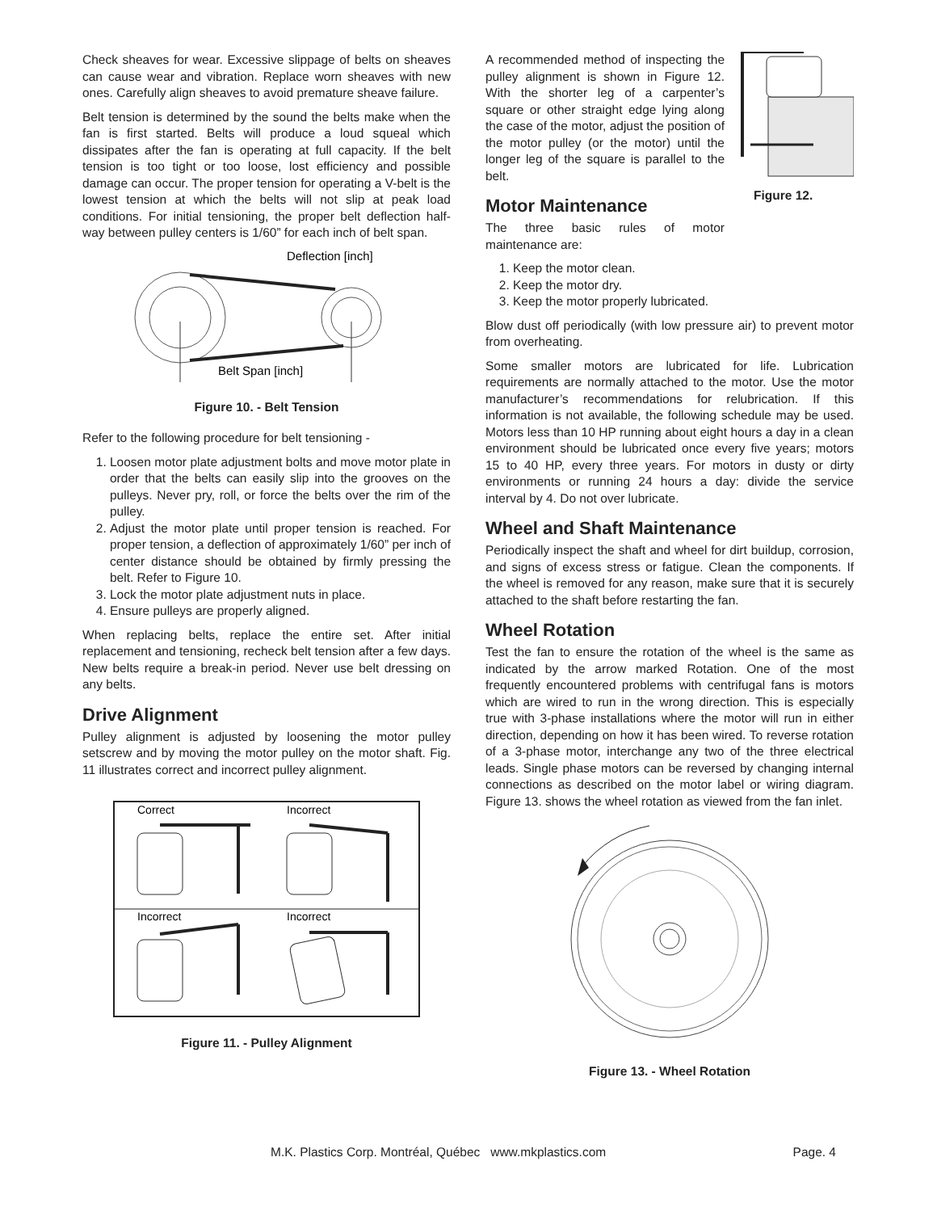Check sheaves for wear. Excessive slippage of belts on sheaves can cause wear and vibration. Replace worn sheaves with new ones. Carefully align sheaves to avoid premature sheave failure.
Belt tension is determined by the sound the belts make when the fan is first started. Belts will produce a loud squeal which dissipates after the fan is operating at full capacity. If the belt tension is too tight or too loose, lost efficiency and possible damage can occur. The proper tension for operating a V-belt is the lowest tension at which the belts will not slip at peak load conditions. For initial tensioning, the proper belt deflection half-way between pulley centers is 1/60” for each inch of belt span.
Deflection [inch]
Belt Span [inch]
Figure 10. - Belt Tension
Refer to the following procedure for belt tensioning -
1. Loosen motor plate adjustment bolts and move motor plate in order that the belts can easily slip into the grooves on the pulleys. Never pry, roll, or force the belts over the rim of the pulley.
2. Adjust the motor plate until proper tension is reached. For proper tension, a deflection of approximately 1/60” per inch of center distance should be obtained by firmly pressing the belt. Refer to Figure 10.
3. Lock the motor plate adjustment nuts in place.
4. Ensure pulleys are properly aligned.
When replacing belts, replace the entire set. After initial replacement and tensioning, recheck belt tension after a few days. New belts require a break-in period. Never use belt dressing on any belts.
Drive Alignment
Pulley alignment is adjusted by loosening the motor pulley setscrew and by moving the motor pulley on the motor shaft. Fig. 11 illustrates correct and incorrect pulley alignment.
Correct
Incorrect
Incorrect
Incorrect
Figure 11. - Pulley Alignment
A recommended method of inspecting the pulley alignment is shown in Figure 12. With the shorter leg of a carpenter’s square or other straight edge lying along the case of the motor, adjust the position of the motor pulley (or the motor) until the longer leg of the square is parallel to the belt.
Motor Maintenance
The three basic rules of motor maintenance are:
Figure 12.
1. Keep the motor clean.
2. Keep the motor dry.
3. Keep the motor properly lubricated.
Blow dust off periodically (with low pressure air) to prevent motor from overheating.
Some smaller motors are lubricated for life. Lubrication requirements are normally attached to the motor. Use the motor manufacturer’s recommendations for relubrication. If this information is not available, the following schedule may be used. Motors less than 10 HP running about eight hours a day in a clean environment should be lubricated once every five years; motors 15 to 40 HP, every three years. For motors in dusty or dirty environments or running 24 hours a day: divide the service interval by 4. Do not over lubricate.
Wheel and Shaft Maintenance
Periodically inspect the shaft and wheel for dirt buildup, corrosion, and signs of excess stress or fatigue. Clean the components. If the wheel is removed for any reason, make sure that it is securely attached to the shaft before restarting the fan.
Wheel Rotation
Test the fan to ensure the rotation of the wheel is the same as indicated by the arrow marked Rotation. One of the most frequently encountered problems with centrifugal fans is motors which are wired to run in the wrong direction. This is especially true with 3-phase installations where the motor will run in either direction, depending on how it has been wired. To reverse rotation of a 3-phase motor, interchange any two of the three electrical leads. Single phase motors can be reversed by changing internal connections as described on the motor label or wiring diagram. Figure 13. shows the wheel rotation as viewed from the fan inlet.
Figure 13. - Wheel Rotation
M.K. Plastics Corp. Montréal, Québec www.mkplastics.com Page. 4